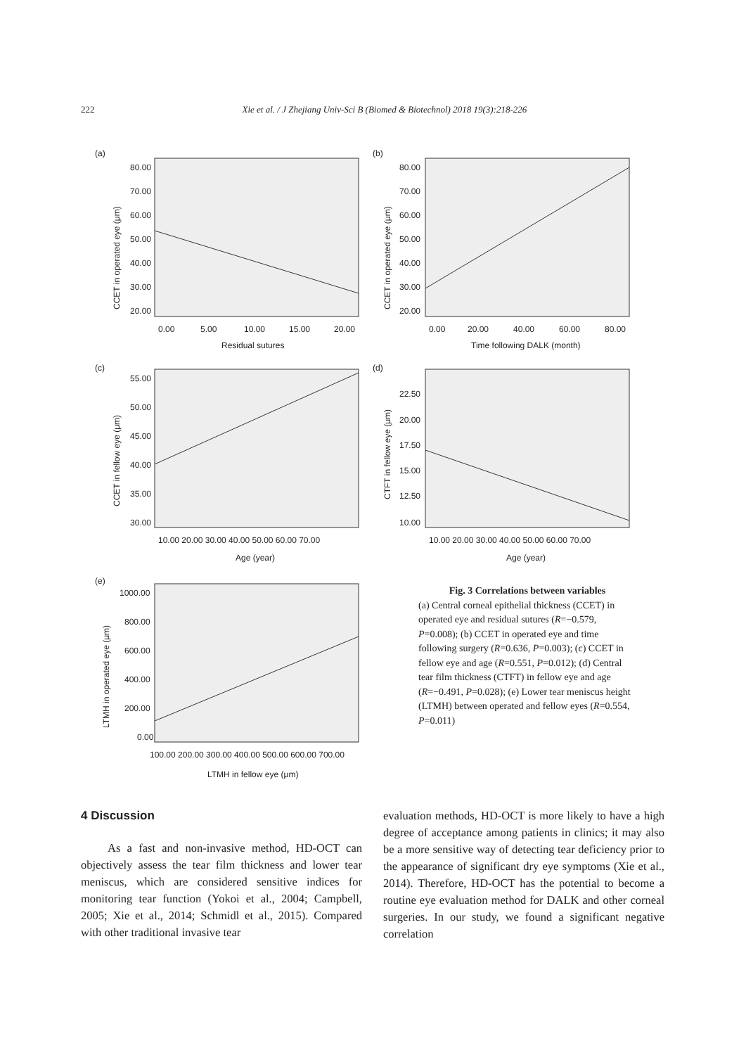222 Xie et al. / J Zhejiang Univ-Sci B (Biomed & Biotechnol) 2018 19(3):218-226
(a)
80.00
70.00
60.00
50.00
40.00
30.00
20.00
0.00
5.00
10.00
15.00
20.00
Residual sutures
CCET in operated eye (μm)
(b)
80.00
70.00
60.00
50.00
40.00
30.00
20.00
0.00
20.00
40.00
60.00
80.00
Time following DALK (month)
CCET in operated eye (μm)
(c)
55.00
50.00
45.00
40.00
35.00
30.00
10.00 20.00 30.00 40.00 50.00 60.00 70.00
Age (year)
CCET in fellow eye (μm)
(d)
22.50
20.00
17.50
15.00
12.50
10.00
10.00 20.00 30.00 40.00 50.00 60.00 70.00
Age (year)
CTFT in fellow eye (μm)
(e)
1000.00
800.00
600.00
400.00
200.00
0.00
100.00 200.00 300.00 400.00 500.00 600.00 700.00
LTMH in fellow eye (μm)
LTMH in operated eye (μm)
Fig. 3 Correlations between variables
(a) Central corneal epithelial thickness (CCET) in operated eye and residual sutures (R=−0.579, P=0.008); (b) CCET in operated eye and time following surgery (R=0.636, P=0.003); (c) CCET in fellow eye and age (R=0.551, P=0.012); (d) Central tear film thickness (CTFT) in fellow eye and age (R=−0.491, P=0.028); (e) Lower tear meniscus height (LTMH) between operated and fellow eyes (R=0.554, P=0.011)
4 Discussion
As a fast and non-invasive method, HD-OCT can objectively assess the tear film thickness and lower tear meniscus, which are considered sensitive indices for monitoring tear function (Yokoi et al., 2004; Campbell, 2005; Xie et al., 2014; Schmidl et al., 2015). Compared with other traditional invasive tear
evaluation methods, HD-OCT is more likely to have a high degree of acceptance among patients in clinics; it may also be a more sensitive way of detecting tear deficiency prior to the appearance of significant dry eye symptoms (Xie et al., 2014). Therefore, HD-OCT has the potential to become a routine eye evaluation method for DALK and other corneal surgeries. In our study, we found a significant negative correlation